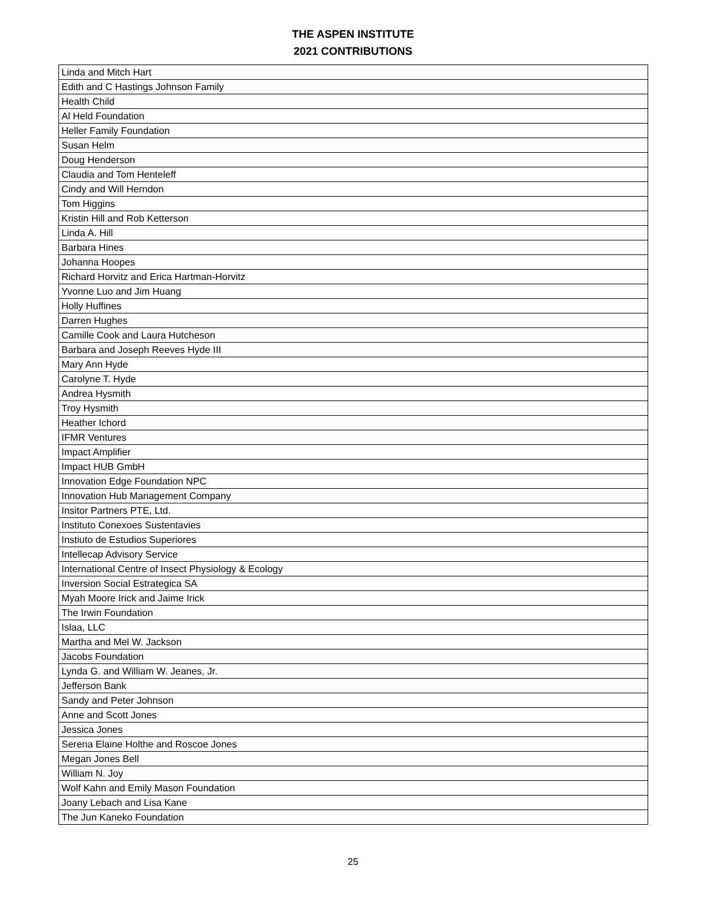THE ASPEN INSTITUTE
2021 CONTRIBUTIONS
| Linda and Mitch Hart |
| Edith and C Hastings Johnson Family |
| Health Child |
| Al Held Foundation |
| Heller Family Foundation |
| Susan Helm |
| Doug Henderson |
| Claudia and Tom Henteleff |
| Cindy and Will Herndon |
| Tom Higgins |
| Kristin Hill and Rob Ketterson |
| Linda A. Hill |
| Barbara Hines |
| Johanna Hoopes |
| Richard Horvitz and Erica Hartman-Horvitz |
| Yvonne Luo and Jim Huang |
| Holly Huffines |
| Darren Hughes |
| Camille Cook and Laura Hutcheson |
| Barbara and Joseph Reeves Hyde III |
| Mary Ann Hyde |
| Carolyne T. Hyde |
| Andrea Hysmith |
| Troy Hysmith |
| Heather Ichord |
| IFMR Ventures |
| Impact Amplifier |
| Impact HUB GmbH |
| Innovation Edge Foundation NPC |
| Innovation Hub Management Company |
| Insitor Partners PTE, Ltd. |
| Instituto Conexoes Sustentavies |
| Instiuto de Estudios Superiores |
| Intellecap Advisory Service |
| International Centre of Insect Physiology & Ecology |
| Inversion Social Estrategica SA |
| Myah Moore Irick and Jaime Irick |
| The Irwin Foundation |
| Islaa, LLC |
| Martha and Mel W. Jackson |
| Jacobs Foundation |
| Lynda G. and William W. Jeanes, Jr. |
| Jefferson Bank |
| Sandy and Peter Johnson |
| Anne and Scott Jones |
| Jessica Jones |
| Serena Elaine Holthe and Roscoe Jones |
| Megan Jones Bell |
| William N. Joy |
| Wolf Kahn and Emily Mason Foundation |
| Joany Lebach and Lisa Kane |
| The Jun Kaneko Foundation |
25